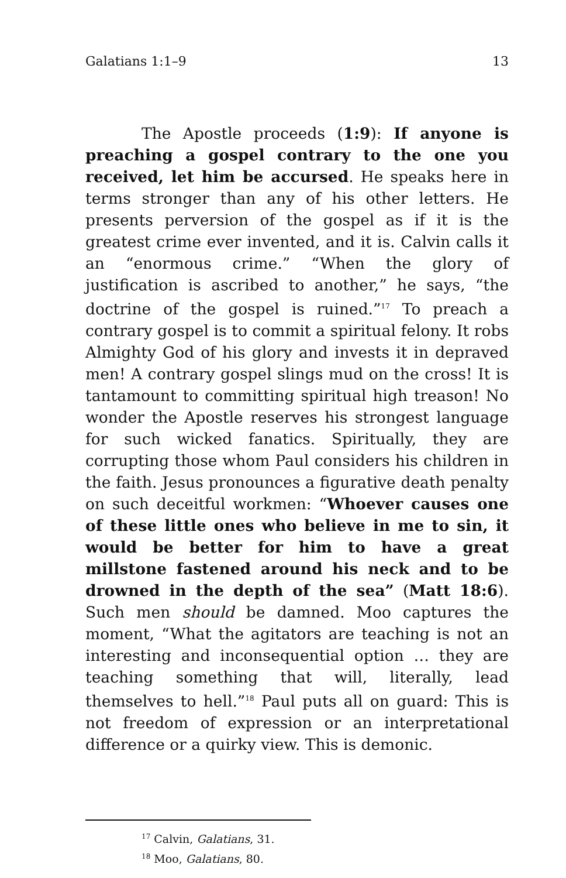Galatians 1:1–9 13
The Apostle proceeds (1:9): If anyone is preaching a gospel contrary to the one you received, let him be accursed. He speaks here in terms stronger than any of his other letters. He presents perversion of the gospel as if it is the greatest crime ever invented, and it is. Calvin calls it an “enormous crime.” “When the glory of justification is ascribed to another,” he says, “the doctrine of the gospel is ruined.”<sup>17</sup> To preach a contrary gospel is to commit a spiritual felony. It robs Almighty God of his glory and invests it in depraved men! A contrary gospel slings mud on the cross! It is tantamount to committing spiritual high treason! No wonder the Apostle reserves his strongest language for such wicked fanatics. Spiritually, they are corrupting those whom Paul considers his children in the faith. Jesus pronounces a figurative death penalty on such deceitful workmen: “Whoever causes one of these little ones who believe in me to sin, it would be better for him to have a great millstone fastened around his neck and to be drowned in the depth of the sea” (Matt 18:6). Such men should be damned. Moo captures the moment, “What the agitators are teaching is not an interesting and inconsequential option … they are teaching something that will, literally, lead themselves to hell.”<sup>18</sup> Paul puts all on guard: This is not freedom of expression or an interpretational difference or a quirky view. This is demonic.
<sup>17</sup> Calvin, Galatians, 31.
<sup>18</sup> Moo, Galatians, 80.